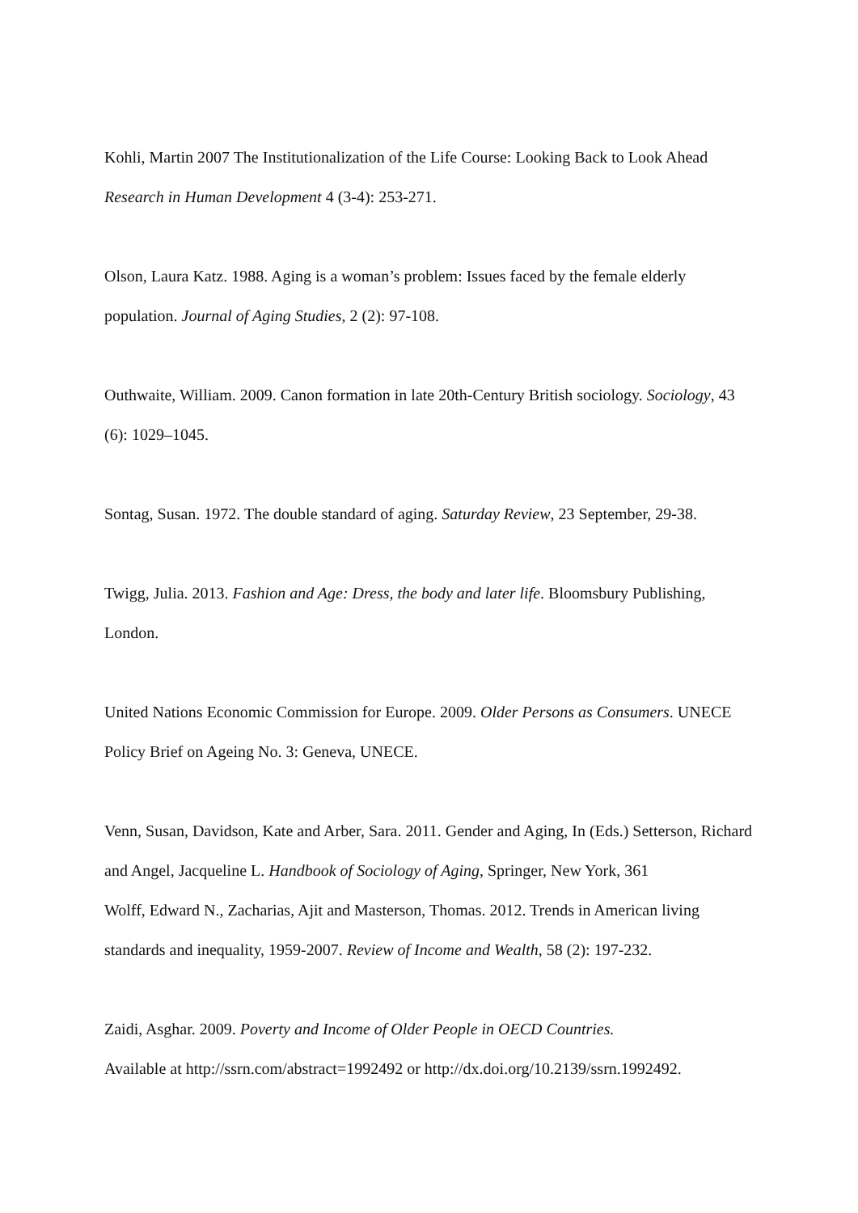Kohli, Martin 2007 The Institutionalization of the Life Course: Looking Back to Look Ahead Research in Human Development 4 (3-4): 253-271.
Olson, Laura Katz. 1988. Aging is a woman’s problem: Issues faced by the female elderly population. Journal of Aging Studies, 2 (2): 97-108.
Outhwaite, William. 2009. Canon formation in late 20th-Century British sociology. Sociology, 43 (6): 1029–1045.
Sontag, Susan. 1972. The double standard of aging. Saturday Review, 23 September, 29-38.
Twigg, Julia. 2013. Fashion and Age: Dress, the body and later life. Bloomsbury Publishing, London.
United Nations Economic Commission for Europe. 2009. Older Persons as Consumers. UNECE Policy Brief on Ageing No. 3: Geneva, UNECE.
Venn, Susan, Davidson, Kate and Arber, Sara. 2011. Gender and Aging, In (Eds.) Setterson, Richard and Angel, Jacqueline L. Handbook of Sociology of Aging, Springer, New York, 361
Wolff, Edward N., Zacharias, Ajit and Masterson, Thomas. 2012. Trends in American living standards and inequality, 1959-2007. Review of Income and Wealth, 58 (2): 197-232.
Zaidi, Asghar. 2009. Poverty and Income of Older People in OECD Countries.
Available at http://ssrn.com/abstract=1992492 or http://dx.doi.org/10.2139/ssrn.1992492.